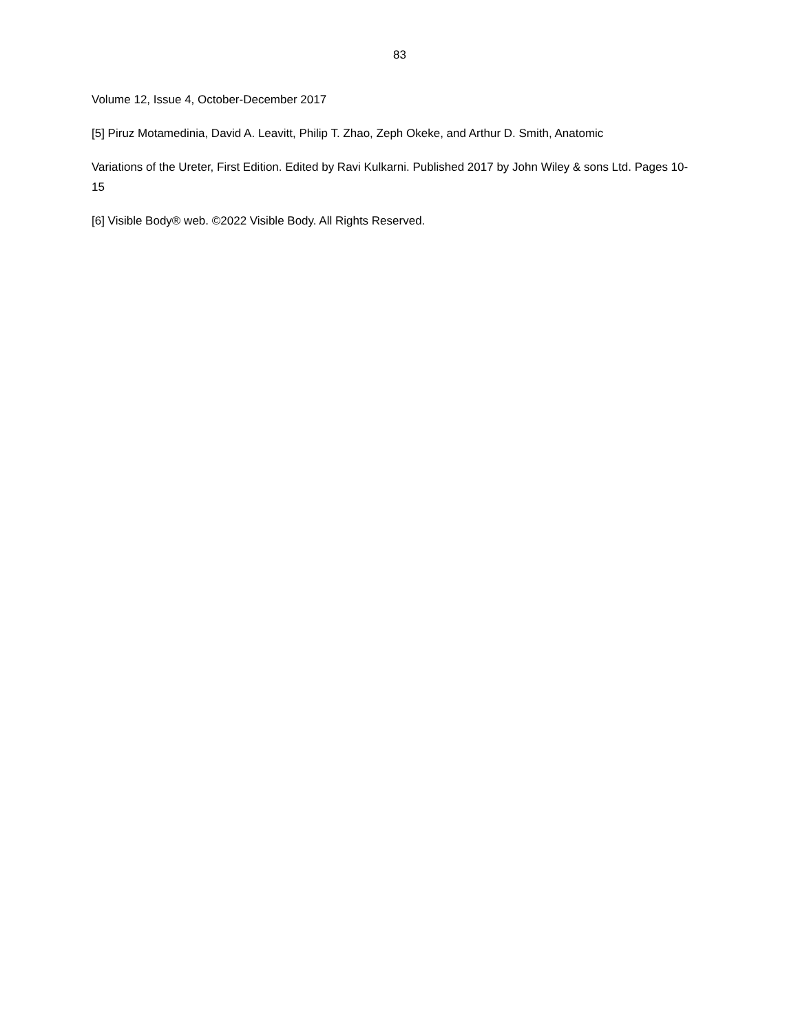83
Volume 12, Issue 4, October-December 2017
[5] Piruz Motamedinia, David A. Leavitt, Philip T. Zhao, Zeph Okeke, and Arthur D. Smith, Anatomic
Variations of the Ureter, First Edition. Edited by Ravi Kulkarni. Published 2017 by John Wiley & sons Ltd. Pages 10-15
[6] Visible Body® web. ©2022 Visible Body. All Rights Reserved.